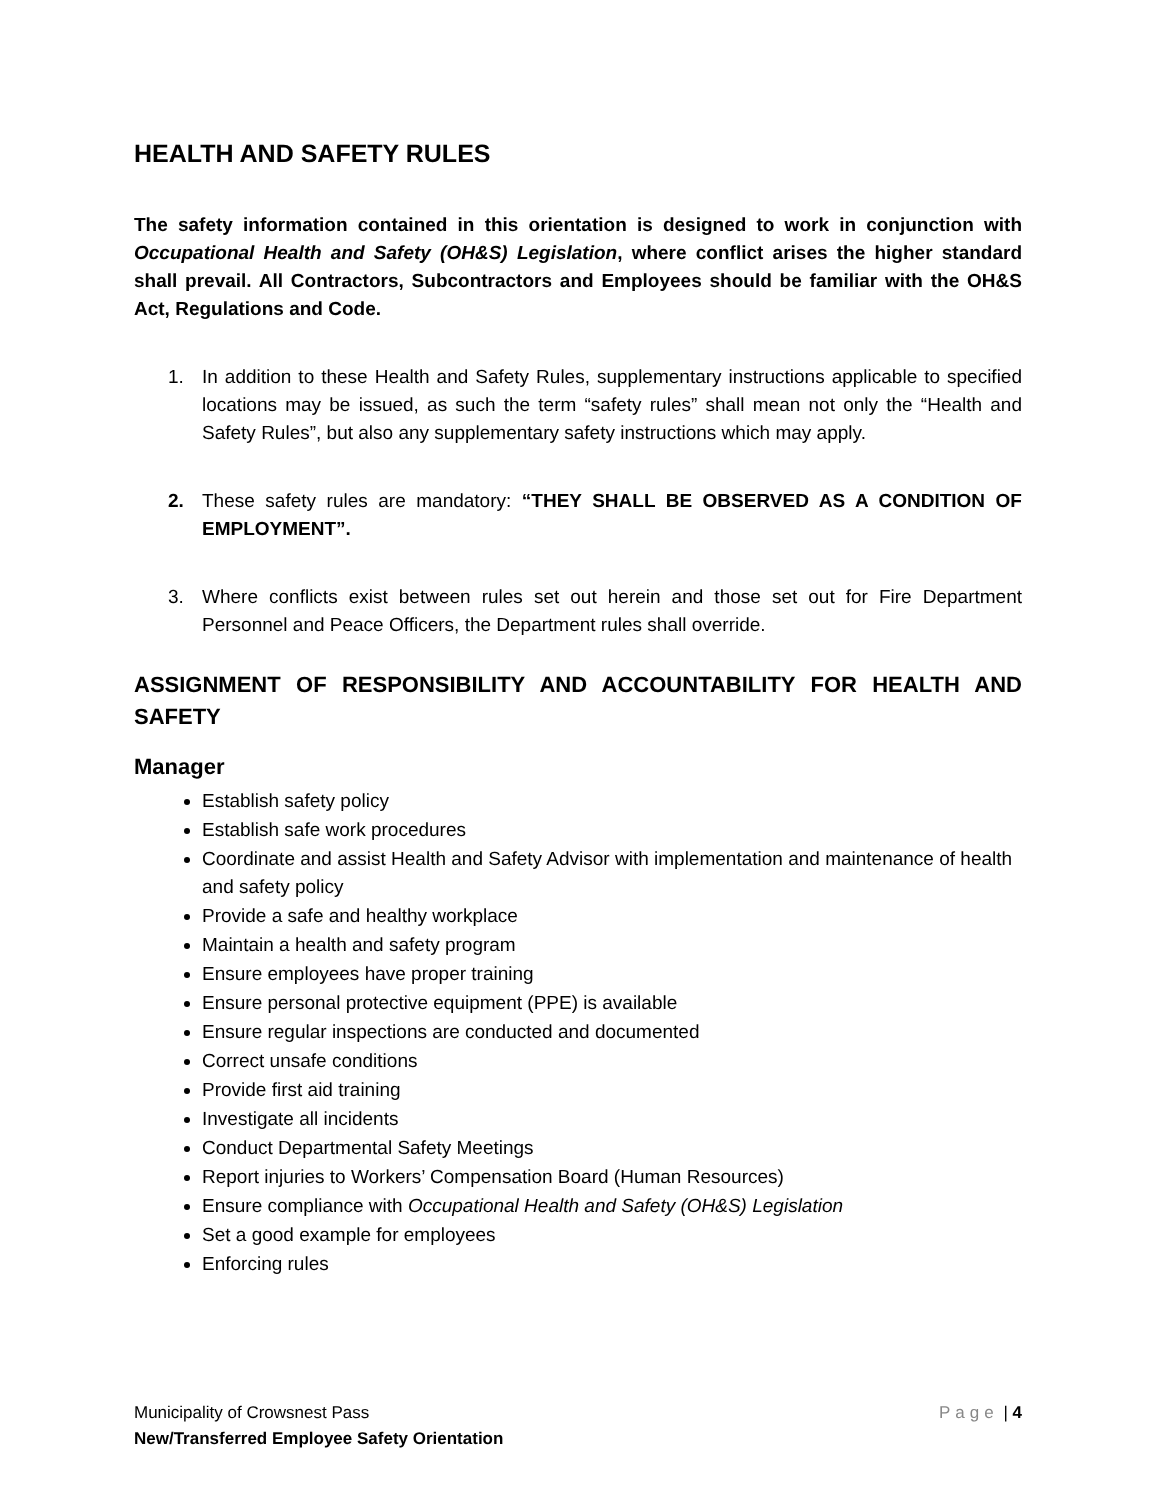HEALTH AND SAFETY RULES
The safety information contained in this orientation is designed to work in conjunction with Occupational Health and Safety (OH&S) Legislation, where conflict arises the higher standard shall prevail. All Contractors, Subcontractors and Employees should be familiar with the OH&S Act, Regulations and Code.
1. In addition to these Health and Safety Rules, supplementary instructions applicable to specified locations may be issued, as such the term “safety rules” shall mean not only the “Health and Safety Rules”, but also any supplementary safety instructions which may apply.
2. These safety rules are mandatory: “THEY SHALL BE OBSERVED AS A CONDITION OF EMPLOYMENT”.
3. Where conflicts exist between rules set out herein and those set out for Fire Department Personnel and Peace Officers, the Department rules shall override.
ASSIGNMENT OF RESPONSIBILITY AND ACCOUNTABILITY FOR HEALTH AND SAFETY
Manager
Establish safety policy
Establish safe work procedures
Coordinate and assist Health and Safety Advisor with implementation and maintenance of health and safety policy
Provide a safe and healthy workplace
Maintain a health and safety program
Ensure employees have proper training
Ensure personal protective equipment (PPE) is available
Ensure regular inspections are conducted and documented
Correct unsafe conditions
Provide first aid training
Investigate all incidents
Conduct Departmental Safety Meetings
Report injuries to Workers’ Compensation Board (Human Resources)
Ensure compliance with Occupational Health and Safety (OH&S) Legislation
Set a good example for employees
Enforcing rules
Page | 4
Municipality of Crowsnest Pass
New/Transferred Employee Safety Orientation